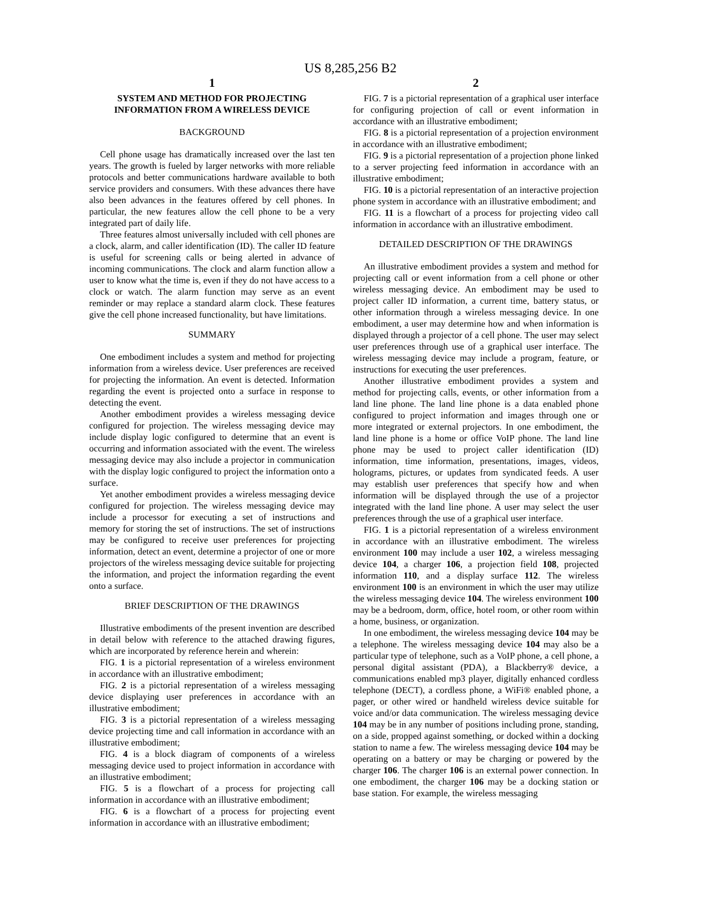US 8,285,256 B2
1
SYSTEM AND METHOD FOR PROJECTING INFORMATION FROM A WIRELESS DEVICE
BACKGROUND
Cell phone usage has dramatically increased over the last ten years. The growth is fueled by larger networks with more reliable protocols and better communications hardware available to both service providers and consumers. With these advances there have also been advances in the features offered by cell phones. In particular, the new features allow the cell phone to be a very integrated part of daily life.
Three features almost universally included with cell phones are a clock, alarm, and caller identification (ID). The caller ID feature is useful for screening calls or being alerted in advance of incoming communications. The clock and alarm function allow a user to know what the time is, even if they do not have access to a clock or watch. The alarm function may serve as an event reminder or may replace a standard alarm clock. These features give the cell phone increased functionality, but have limitations.
SUMMARY
One embodiment includes a system and method for projecting information from a wireless device. User preferences are received for projecting the information. An event is detected. Information regarding the event is projected onto a surface in response to detecting the event.
Another embodiment provides a wireless messaging device configured for projection. The wireless messaging device may include display logic configured to determine that an event is occurring and information associated with the event. The wireless messaging device may also include a projector in communication with the display logic configured to project the information onto a surface.
Yet another embodiment provides a wireless messaging device configured for projection. The wireless messaging device may include a processor for executing a set of instructions and memory for storing the set of instructions. The set of instructions may be configured to receive user preferences for projecting information, detect an event, determine a projector of one or more projectors of the wireless messaging device suitable for projecting the information, and project the information regarding the event onto a surface.
BRIEF DESCRIPTION OF THE DRAWINGS
Illustrative embodiments of the present invention are described in detail below with reference to the attached drawing figures, which are incorporated by reference herein and wherein:
FIG. 1 is a pictorial representation of a wireless environment in accordance with an illustrative embodiment;
FIG. 2 is a pictorial representation of a wireless messaging device displaying user preferences in accordance with an illustrative embodiment;
FIG. 3 is a pictorial representation of a wireless messaging device projecting time and call information in accordance with an illustrative embodiment;
FIG. 4 is a block diagram of components of a wireless messaging device used to project information in accordance with an illustrative embodiment;
FIG. 5 is a flowchart of a process for projecting call information in accordance with an illustrative embodiment;
FIG. 6 is a flowchart of a process for projecting event information in accordance with an illustrative embodiment;
2
FIG. 7 is a pictorial representation of a graphical user interface for configuring projection of call or event information in accordance with an illustrative embodiment;
FIG. 8 is a pictorial representation of a projection environment in accordance with an illustrative embodiment;
FIG. 9 is a pictorial representation of a projection phone linked to a server projecting feed information in accordance with an illustrative embodiment;
FIG. 10 is a pictorial representation of an interactive projection phone system in accordance with an illustrative embodiment; and
FIG. 11 is a flowchart of a process for projecting video call information in accordance with an illustrative embodiment.
DETAILED DESCRIPTION OF THE DRAWINGS
An illustrative embodiment provides a system and method for projecting call or event information from a cell phone or other wireless messaging device. An embodiment may be used to project caller ID information, a current time, battery status, or other information through a wireless messaging device. In one embodiment, a user may determine how and when information is displayed through a projector of a cell phone. The user may select user preferences through use of a graphical user interface. The wireless messaging device may include a program, feature, or instructions for executing the user preferences.
Another illustrative embodiment provides a system and method for projecting calls, events, or other information from a land line phone. The land line phone is a data enabled phone configured to project information and images through one or more integrated or external projectors. In one embodiment, the land line phone is a home or office VoIP phone. The land line phone may be used to project caller identification (ID) information, time information, presentations, images, videos, holograms, pictures, or updates from syndicated feeds. A user may establish user preferences that specify how and when information will be displayed through the use of a projector integrated with the land line phone. A user may select the user preferences through the use of a graphical user interface.
FIG. 1 is a pictorial representation of a wireless environment in accordance with an illustrative embodiment. The wireless environment 100 may include a user 102, a wireless messaging device 104, a charger 106, a projection field 108, projected information 110, and a display surface 112. The wireless environment 100 is an environment in which the user may utilize the wireless messaging device 104. The wireless environment 100 may be a bedroom, dorm, office, hotel room, or other room within a home, business, or organization.
In one embodiment, the wireless messaging device 104 may be a telephone. The wireless messaging device 104 may also be a particular type of telephone, such as a VoIP phone, a cell phone, a personal digital assistant (PDA), a Blackberry® device, a communications enabled mp3 player, digitally enhanced cordless telephone (DECT), a cordless phone, a WiFi® enabled phone, a pager, or other wired or handheld wireless device suitable for voice and/or data communication. The wireless messaging device 104 may be in any number of positions including prone, standing, on a side, propped against something, or docked within a docking station to name a few. The wireless messaging device 104 may be operating on a battery or may be charging or powered by the charger 106. The charger 106 is an external power connection. In one embodiment, the charger 106 may be a docking station or base station. For example, the wireless messaging